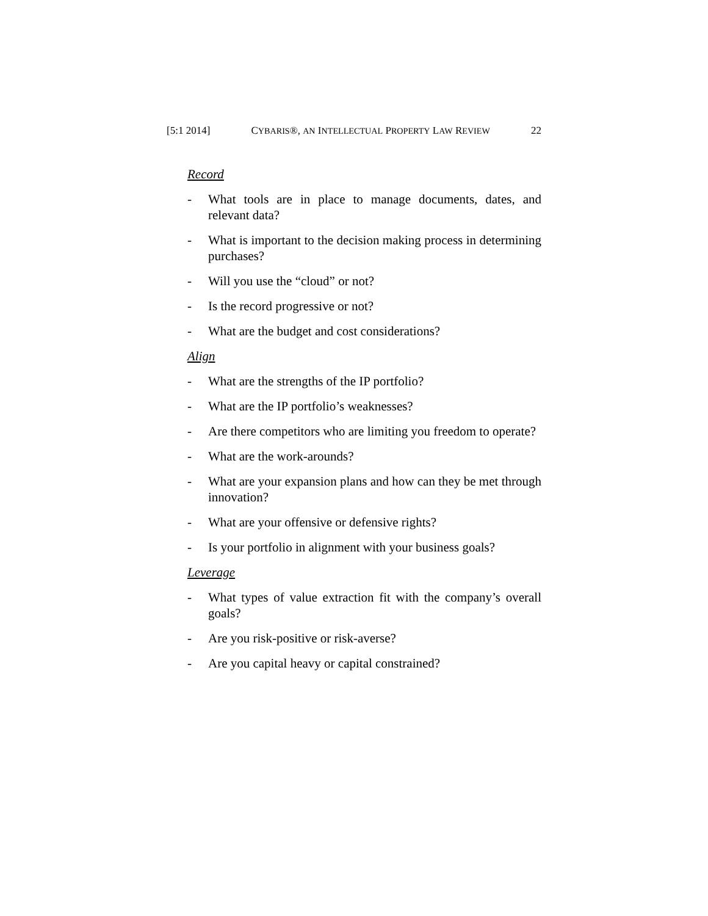[5:1 2014] CYBARIS®, AN INTELLECTUAL PROPERTY LAW REVIEW 22
Record
- What tools are in place to manage documents, dates, and relevant data?
- What is important to the decision making process in determining purchases?
- Will you use the “cloud” or not?
- Is the record progressive or not?
- What are the budget and cost considerations?
Align
- What are the strengths of the IP portfolio?
- What are the IP portfolio’s weaknesses?
- Are there competitors who are limiting you freedom to operate?
- What are the work-arounds?
- What are your expansion plans and how can they be met through innovation?
- What are your offensive or defensive rights?
- Is your portfolio in alignment with your business goals?
Leverage
- What types of value extraction fit with the company’s overall goals?
- Are you risk-positive or risk-averse?
- Are you capital heavy or capital constrained?